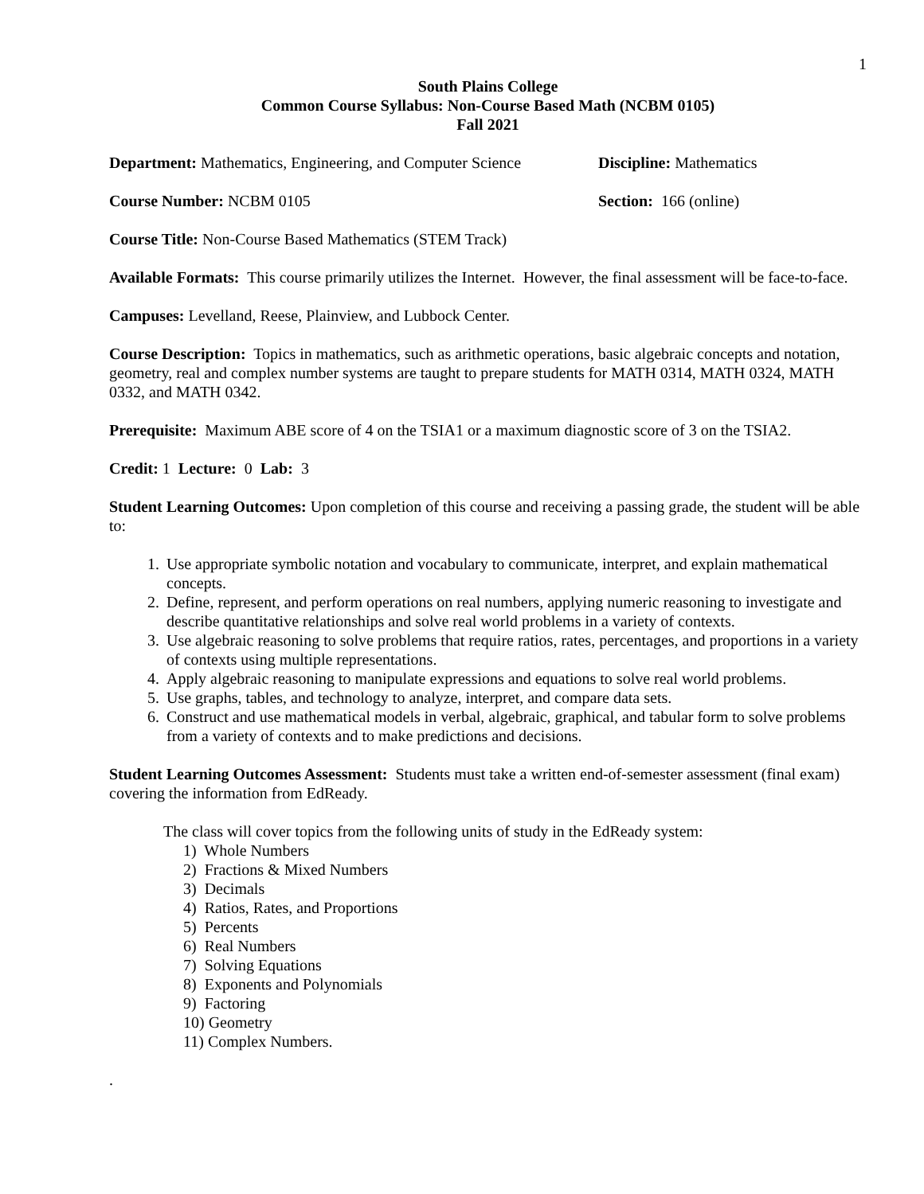1
South Plains College
Common Course Syllabus: Non-Course Based Math (NCBM 0105)
Fall 2021
Department: Mathematics, Engineering, and Computer Science
Discipline: Mathematics
Course Number: NCBM 0105 Section: 166 (online)
Course Title: Non-Course Based Mathematics (STEM Track)
Available Formats: This course primarily utilizes the Internet. However, the final assessment will be face-to-face.
Campuses: Levelland, Reese, Plainview, and Lubbock Center.
Course Description: Topics in mathematics, such as arithmetic operations, basic algebraic concepts and notation, geometry, real and complex number systems are taught to prepare students for MATH 0314, MATH 0324, MATH 0332, and MATH 0342.
Prerequisite: Maximum ABE score of 4 on the TSIA1 or a maximum diagnostic score of 3 on the TSIA2.
Credit: 1 Lecture: 0 Lab: 3
Student Learning Outcomes: Upon completion of this course and receiving a passing grade, the student will be able to:
1. Use appropriate symbolic notation and vocabulary to communicate, interpret, and explain mathematical concepts.
2. Define, represent, and perform operations on real numbers, applying numeric reasoning to investigate and describe quantitative relationships and solve real world problems in a variety of contexts.
3. Use algebraic reasoning to solve problems that require ratios, rates, percentages, and proportions in a variety of contexts using multiple representations.
4. Apply algebraic reasoning to manipulate expressions and equations to solve real world problems.
5. Use graphs, tables, and technology to analyze, interpret, and compare data sets.
6. Construct and use mathematical models in verbal, algebraic, graphical, and tabular form to solve problems from a variety of contexts and to make predictions and decisions.
Student Learning Outcomes Assessment: Students must take a written end-of-semester assessment (final exam) covering the information from EdReady.
The class will cover topics from the following units of study in the EdReady system:
1) Whole Numbers
2) Fractions & Mixed Numbers
3) Decimals
4) Ratios, Rates, and Proportions
5) Percents
6) Real Numbers
7) Solving Equations
8) Exponents and Polynomials
9) Factoring
10) Geometry
11) Complex Numbers.
.